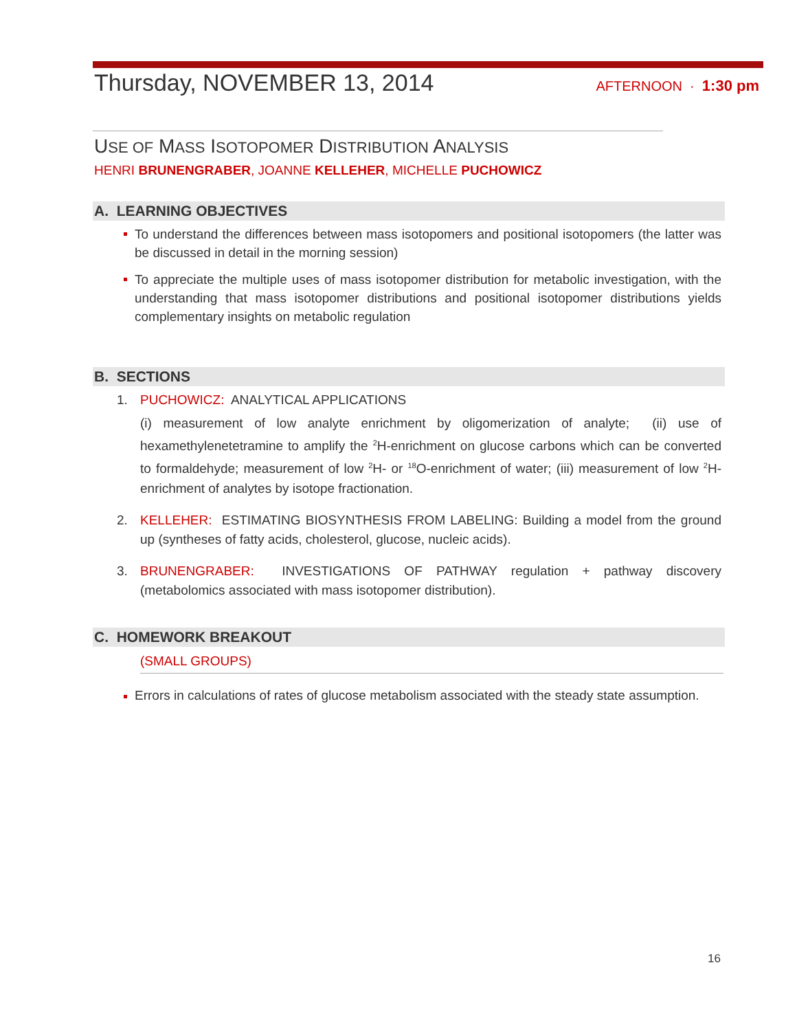Thursday, NOVEMBER 13, 2014
AFTERNOON · 1:30 pm
USE OF MASS ISOTOPOMER DISTRIBUTION ANALYSIS
HENRI BRUNENGRABER, JOANNE KELLEHER, MICHELLE PUCHOWICZ
A. LEARNING OBJECTIVES
To understand the differences between mass isotopomers and positional isotopomers (the latter was be discussed in detail in the morning session)
To appreciate the multiple uses of mass isotopomer distribution for metabolic investigation, with the understanding that mass isotopomer distributions and positional isotopomer distributions yields complementary insights on metabolic regulation
B. SECTIONS
1. PUCHOWICZ: ANALYTICAL APPLICATIONS
(i) measurement of low analyte enrichment by oligomerization of analyte; (ii) use of hexamethylenetetramine to amplify the <sup>2</sup>H-enrichment on glucose carbons which can be converted to formaldehyde; measurement of low <sup>2</sup>H- or <sup>18</sup>O-enrichment of water; (iii) measurement of low <sup>2</sup>H-enrichment of analytes by isotope fractionation.
2. KELLEHER: ESTIMATING BIOSYNTHESIS FROM LABELING: Building a model from the ground up (syntheses of fatty acids, cholesterol, glucose, nucleic acids).
3. BRUNENGRABER: INVESTIGATIONS OF PATHWAY regulation + pathway discovery (metabolomics associated with mass isotopomer distribution).
C. HOMEWORK BREAKOUT
(SMALL GROUPS)
Errors in calculations of rates of glucose metabolism associated with the steady state assumption.
16